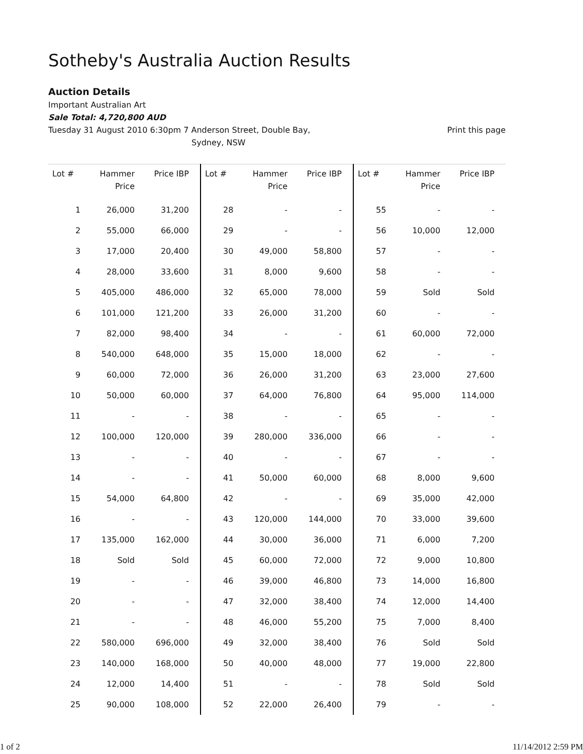Sotheby's Australia Auction Results
Auction Details
Important Australian Art
Sale Total: 4,720,800 AUD
Tuesday 31 August 2010 6:30pm 7 Anderson Street, Double Bay,
Sydney, NSW
Print this page
| Lot # | Hammer Price | Price IBP | Lot # | Hammer Price | Price IBP | Lot # | Hammer Price | Price IBP |
| --- | --- | --- | --- | --- | --- | --- | --- | --- |
| 1 | 26,000 | 31,200 | 28 | - | - | 55 | - | - |
| 2 | 55,000 | 66,000 | 29 | - | - | 56 | 10,000 | 12,000 |
| 3 | 17,000 | 20,400 | 30 | 49,000 | 58,800 | 57 | - | - |
| 4 | 28,000 | 33,600 | 31 | 8,000 | 9,600 | 58 | - | - |
| 5 | 405,000 | 486,000 | 32 | 65,000 | 78,000 | 59 | Sold | Sold |
| 6 | 101,000 | 121,200 | 33 | 26,000 | 31,200 | 60 | - | - |
| 7 | 82,000 | 98,400 | 34 | - | - | 61 | 60,000 | 72,000 |
| 8 | 540,000 | 648,000 | 35 | 15,000 | 18,000 | 62 | - | - |
| 9 | 60,000 | 72,000 | 36 | 26,000 | 31,200 | 63 | 23,000 | 27,600 |
| 10 | 50,000 | 60,000 | 37 | 64,000 | 76,800 | 64 | 95,000 | 114,000 |
| 11 | - | - | 38 | - | - | 65 | - | - |
| 12 | 100,000 | 120,000 | 39 | 280,000 | 336,000 | 66 | - | - |
| 13 | - | - | 40 | - | - | 67 | - | - |
| 14 | - | - | 41 | 50,000 | 60,000 | 68 | 8,000 | 9,600 |
| 15 | 54,000 | 64,800 | 42 | - | - | 69 | 35,000 | 42,000 |
| 16 | - | - | 43 | 120,000 | 144,000 | 70 | 33,000 | 39,600 |
| 17 | 135,000 | 162,000 | 44 | 30,000 | 36,000 | 71 | 6,000 | 7,200 |
| 18 | Sold | Sold | 45 | 60,000 | 72,000 | 72 | 9,000 | 10,800 |
| 19 | - | - | 46 | 39,000 | 46,800 | 73 | 14,000 | 16,800 |
| 20 | - | - | 47 | 32,000 | 38,400 | 74 | 12,000 | 14,400 |
| 21 | - | - | 48 | 46,000 | 55,200 | 75 | 7,000 | 8,400 |
| 22 | 580,000 | 696,000 | 49 | 32,000 | 38,400 | 76 | Sold | Sold |
| 23 | 140,000 | 168,000 | 50 | 40,000 | 48,000 | 77 | 19,000 | 22,800 |
| 24 | 12,000 | 14,400 | 51 | - | - | 78 | Sold | Sold |
| 25 | 90,000 | 108,000 | 52 | 22,000 | 26,400 | 79 | - | - |
1 of 2 11/14/2012 2:59 PM